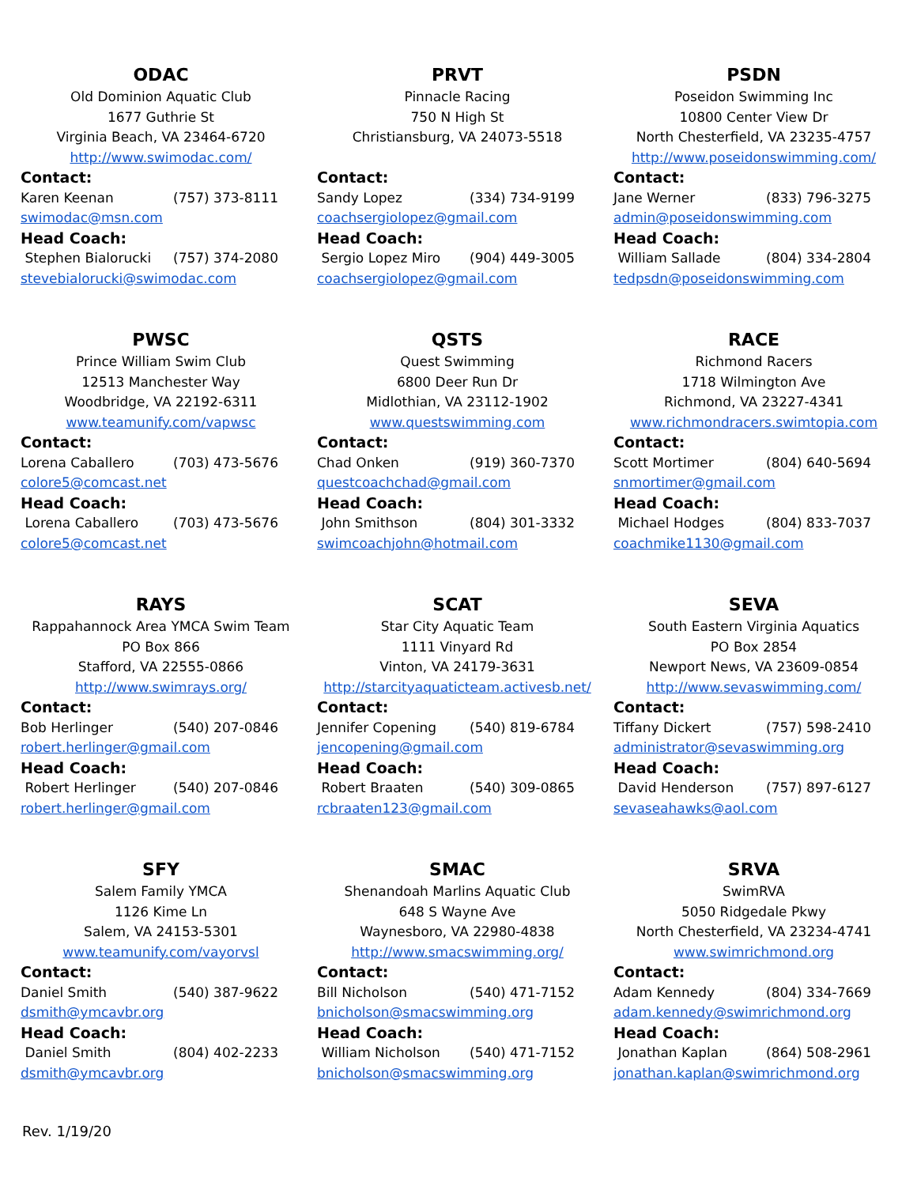ODAC
Old Dominion Aquatic Club
1677 Guthrie St
Virginia Beach, VA 23464-6720
http://www.swimodac.com/
Contact:
Karen Keenan (757) 373-8111
swimodac@msn.com
Head Coach:
Stephen Bialorucki (757) 374-2080
stevebialorucki@swimodac.com
PRVT
Pinnacle Racing
750 N High St
Christiansburg, VA 24073-5518
Contact:
Sandy Lopez (334) 734-9199
coachsergiolopez@gmail.com
Head Coach:
Sergio Lopez Miro (904) 449-3005
coachsergiolopez@gmail.com
PSDN
Poseidon Swimming Inc
10800 Center View Dr
North Chesterfield, VA 23235-4757
http://www.poseidonswimming.com/
Contact:
Jane Werner (833) 796-3275
admin@poseidonswimming.com
Head Coach:
William Sallade (804) 334-2804
tedpsdn@poseidonswimming.com
PWSC
Prince William Swim Club
12513 Manchester Way
Woodbridge, VA 22192-6311
www.teamunify.com/vapwsc
Contact:
Lorena Caballero (703) 473-5676
colore5@comcast.net
Head Coach:
Lorena Caballero (703) 473-5676
colore5@comcast.net
QSTS
Quest Swimming
6800 Deer Run Dr
Midlothian, VA 23112-1902
www.questswimming.com
Contact:
Chad Onken (919) 360-7370
questcoachchad@gmail.com
Head Coach:
John Smithson (804) 301-3332
swimcoachjohn@hotmail.com
RACE
Richmond Racers
1718 Wilmington Ave
Richmond, VA 23227-4341
www.richmondracers.swimtopia.com
Contact:
Scott Mortimer (804) 640-5694
snmortimer@gmail.com
Head Coach:
Michael Hodges (804) 833-7037
coachmike1130@gmail.com
RAYS
Rappahannock Area YMCA Swim Team
PO Box 866
Stafford, VA 22555-0866
http://www.swimrays.org/
Contact:
Bob Herlinger (540) 207-0846
robert.herlinger@gmail.com
Head Coach:
Robert Herlinger (540) 207-0846
robert.herlinger@gmail.com
SCAT
Star City Aquatic Team
1111 Vinyard Rd
Vinton, VA 24179-3631
http://starcityaquaticteam.activesb.net/
Contact:
Jennifer Copening (540) 819-6784
jencopening@gmail.com
Head Coach:
Robert Braaten (540) 309-0865
rcbraaten123@gmail.com
SEVA
South Eastern Virginia Aquatics
PO Box 2854
Newport News, VA 23609-0854
http://www.sevaswimming.com/
Contact:
Tiffany Dickert (757) 598-2410
administrator@sevaswimming.org
Head Coach:
David Henderson (757) 897-6127
sevaseahawks@aol.com
SFY
Salem Family YMCA
1126 Kime Ln
Salem, VA 24153-5301
www.teamunify.com/vayorvsl
Contact:
Daniel Smith (540) 387-9622
dsmith@ymcavbr.org
Head Coach:
Daniel Smith (804) 402-2233
dsmith@ymcavbr.org
SMAC
Shenandoah Marlins Aquatic Club
648 S Wayne Ave
Waynesboro, VA 22980-4838
http://www.smacswimming.org/
Contact:
Bill Nicholson (540) 471-7152
bnicholson@smacswimming.org
Head Coach:
William Nicholson (540) 471-7152
bnicholson@smacswimming.org
SRVA
SwimRVA
5050 Ridgedale Pkwy
North Chesterfield, VA 23234-4741
www.swimrichmond.org
Contact:
Adam Kennedy (804) 334-7669
adam.kennedy@swimrichmond.org
Head Coach:
Jonathan Kaplan (864) 508-2961
jonathan.kaplan@swimrichmond.org
Rev. 1/19/20